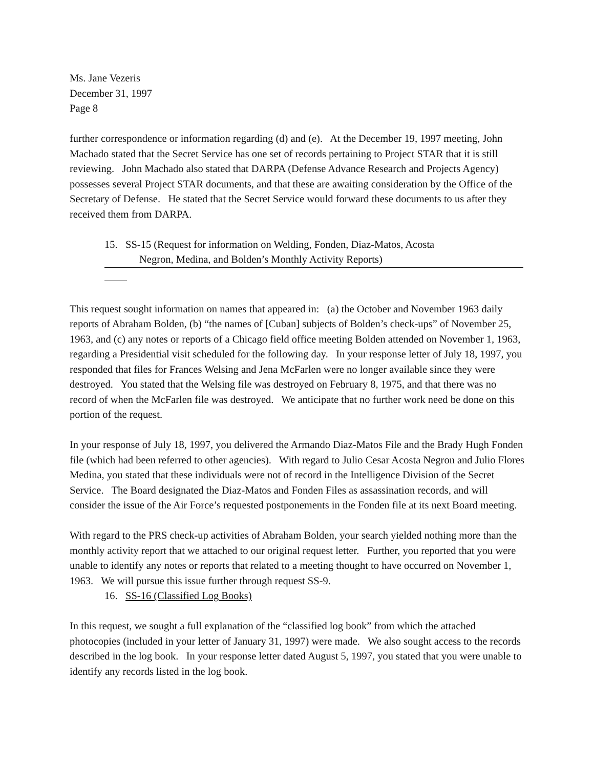Ms. Jane Vezeris
December 31, 1997
Page 8
further correspondence or information regarding (d) and (e). At the December 19, 1997 meeting, John Machado stated that the Secret Service has one set of records pertaining to Project STAR that it is still reviewing. John Machado also stated that DARPA (Defense Advance Research and Projects Agency) possesses several Project STAR documents, and that these are awaiting consideration by the Office of the Secretary of Defense. He stated that the Secret Service would forward these documents to us after they received them from DARPA.
15. SS-15 (Request for information on Welding, Fonden, Diaz-Matos, Acosta
Negron, Medina, and Bolden’s Monthly Activity Reports)
This request sought information on names that appeared in: (a) the October and November 1963 daily reports of Abraham Bolden, (b) “the names of [Cuban] subjects of Bolden’s check-ups” of November 25, 1963, and (c) any notes or reports of a Chicago field office meeting Bolden attended on November 1, 1963, regarding a Presidential visit scheduled for the following day. In your response letter of July 18, 1997, you responded that files for Frances Welsing and Jena McFarlen were no longer available since they were destroyed. You stated that the Welsing file was destroyed on February 8, 1975, and that there was no record of when the McFarlen file was destroyed. We anticipate that no further work need be done on this portion of the request.
In your response of July 18, 1997, you delivered the Armando Diaz-Matos File and the Brady Hugh Fonden file (which had been referred to other agencies). With regard to Julio Cesar Acosta Negron and Julio Flores Medina, you stated that these individuals were not of record in the Intelligence Division of the Secret Service. The Board designated the Diaz-Matos and Fonden Files as assassination records, and will consider the issue of the Air Force’s requested postponements in the Fonden file at its next Board meeting.
With regard to the PRS check-up activities of Abraham Bolden, your search yielded nothing more than the monthly activity report that we attached to our original request letter. Further, you reported that you were unable to identify any notes or reports that related to a meeting thought to have occurred on November 1, 1963. We will pursue this issue further through request SS-9.
16. SS-16 (Classified Log Books)
In this request, we sought a full explanation of the “classified log book” from which the attached photocopies (included in your letter of January 31, 1997) were made. We also sought access to the records described in the log book. In your response letter dated August 5, 1997, you stated that you were unable to identify any records listed in the log book.